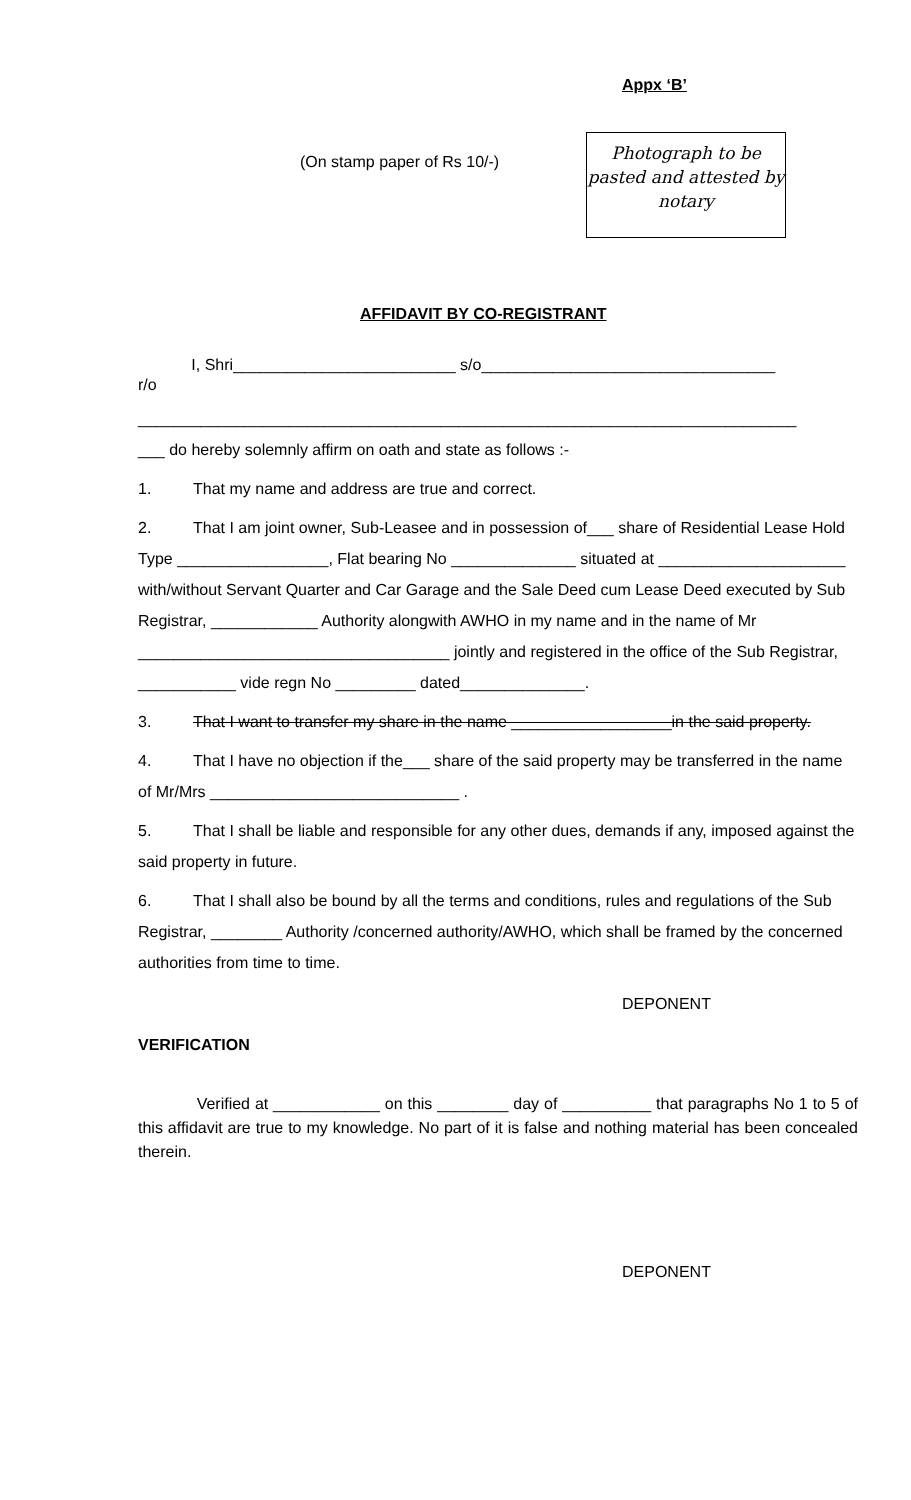Appx ‘B’
(On stamp paper of Rs 10/-)
Photograph to be pasted and attested by notary
AFFIDAVIT BY CO-REGISTRANT
I, Shri_________________________ s/o_________________________________
r/o
__________________________________________________________________________
___ do hereby solemnly affirm on oath and state as follows :-
1. That my name and address are true and correct.
2. That I am joint owner, Sub-Leasee and in possession of___ share of Residential Lease Hold Type _________________, Flat bearing No ______________ situated at _____________________ with/without Servant Quarter and Car Garage and the Sale Deed cum Lease Deed executed by Sub Registrar, ____________ Authority alongwith AWHO in my name and in the name of Mr ___________________________________ jointly and registered in the office of the Sub Registrar, ___________ vide regn No _________ dated______________.
3. That I want to transfer my share in the name __________________in the said property.
4. That I have no objection if the___ share of the said property may be transferred in the name of Mr/Mrs ____________________________ .
5. That I shall be liable and responsible for any other dues, demands if any, imposed against the said property in future.
6. That I shall also be bound by all the terms and conditions, rules and regulations of the Sub Registrar, ________ Authority /concerned authority/AWHO, which shall be framed by the concerned authorities from time to time.
DEPONENT
VERIFICATION
Verified at ____________ on this ________ day of __________ that paragraphs No 1 to 5 of this affidavit are true to my knowledge. No part of it is false and nothing material has been concealed therein.
DEPONENT